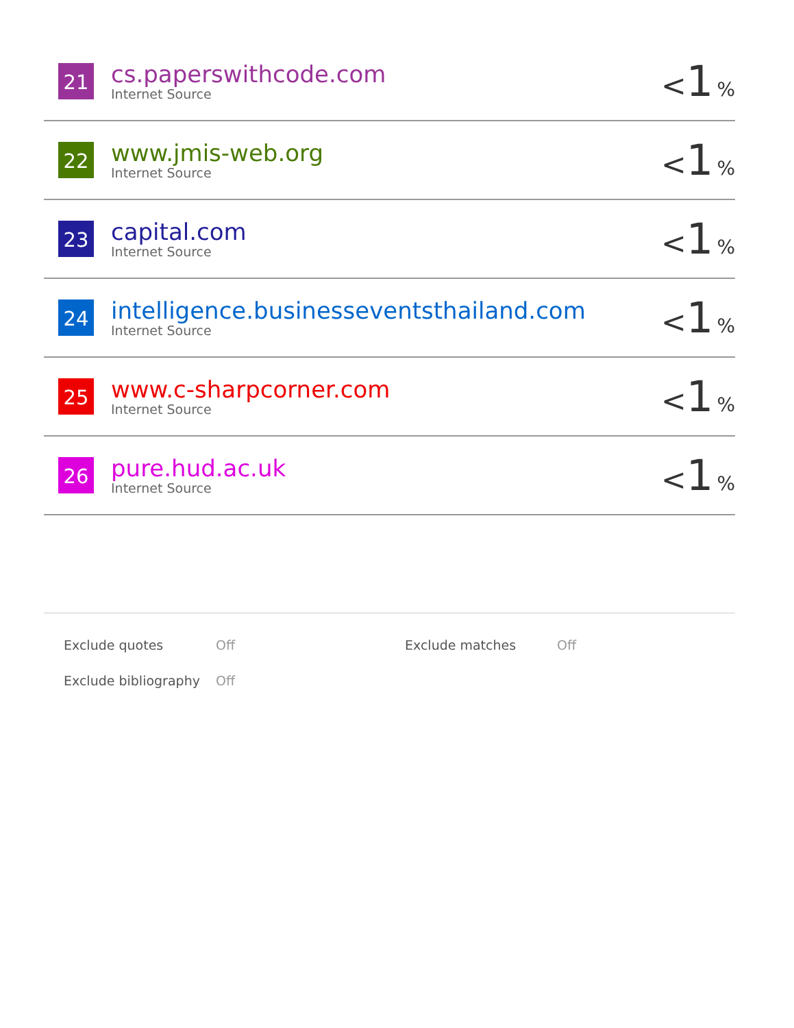| 21 | cs.paperswithcode.com Internet Source | < 1 % |
| 22 | www.jmis-web.org Internet Source | < 1 % |
| 23 | capital.com Internet Source | < 1 % |
| 24 | intelligence.businesseventsthailand.com Internet Source | < 1 % |
| 25 | www.c-sharpcorner.com Internet Source | < 1 % |
| 26 | pure.hud.ac.uk Internet Source | < 1 % |
| Exclude quotes | Off | Exclude matches | Off |
| Exclude bibliography | Off | | |